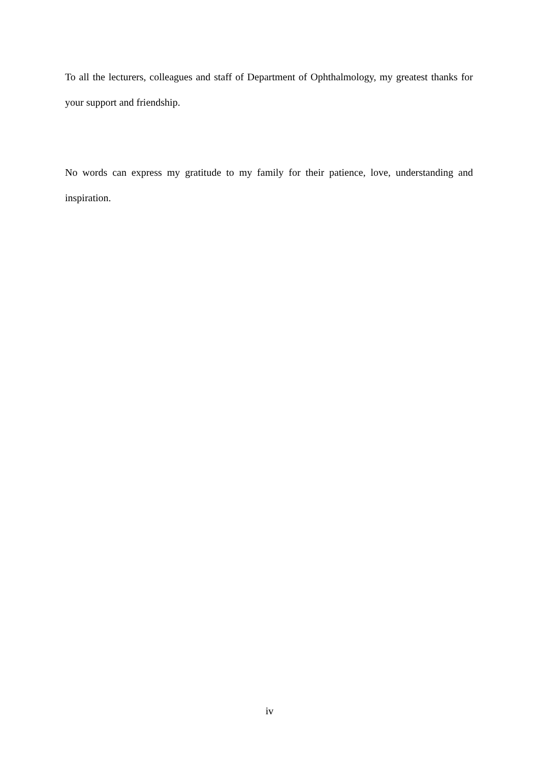To all the lecturers, colleagues and staff of Department of Ophthalmology, my greatest thanks for your support and friendship.
No words can express my gratitude to my family for their patience, love, understanding and inspiration.
iv